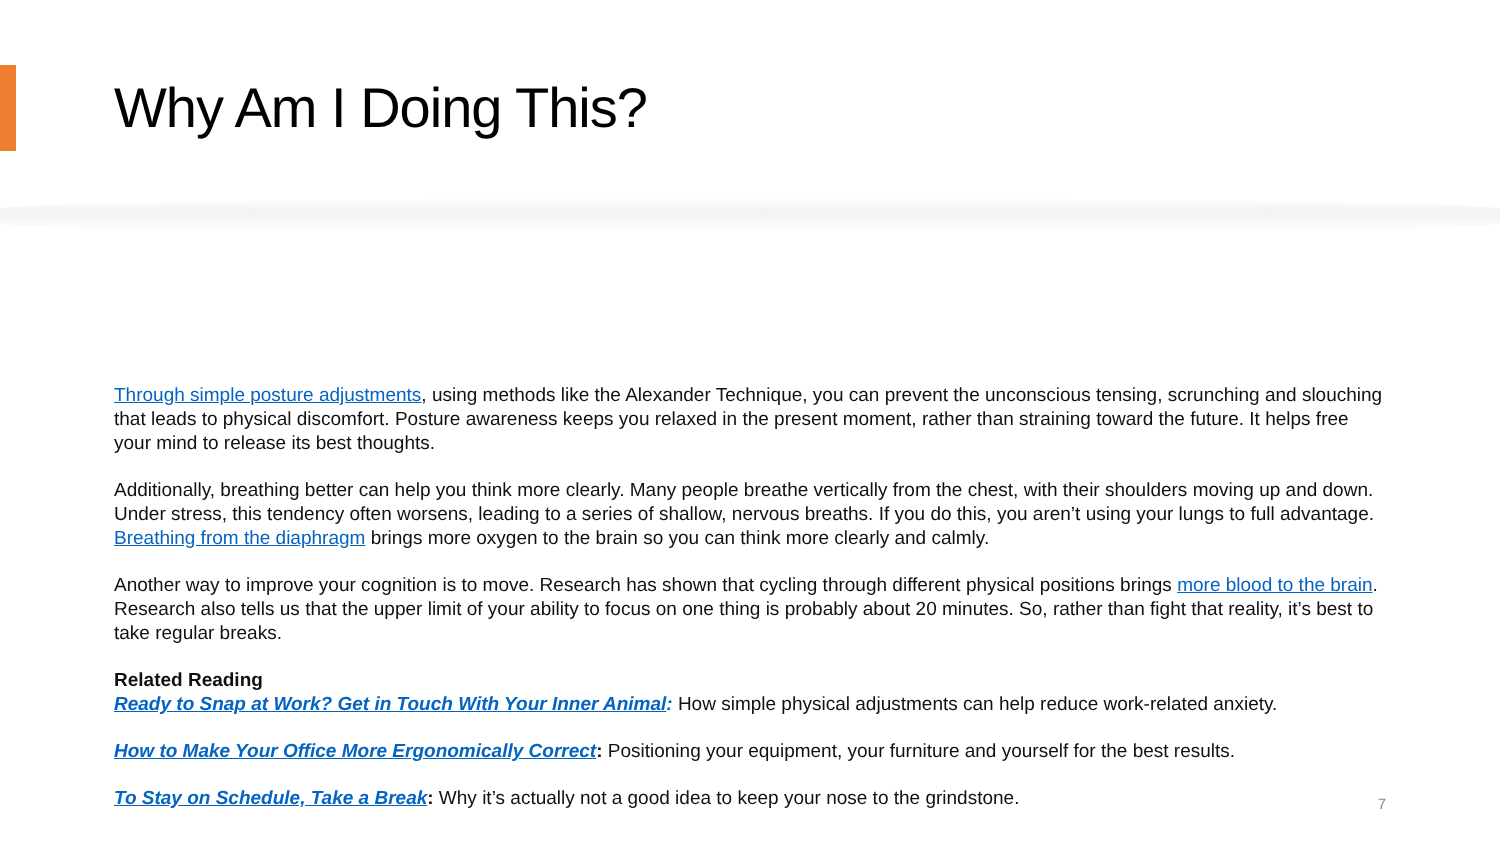Why Am I Doing This?
Through simple posture adjustments, using methods like the Alexander Technique, you can prevent the unconscious tensing, scrunching and slouching that leads to physical discomfort. Posture awareness keeps you relaxed in the present moment, rather than straining toward the future. It helps free your mind to release its best thoughts.
Additionally, breathing better can help you think more clearly. Many people breathe vertically from the chest, with their shoulders moving up and down. Under stress, this tendency often worsens, leading to a series of shallow, nervous breaths. If you do this, you aren’t using your lungs to full advantage. Breathing from the diaphragm brings more oxygen to the brain so you can think more clearly and calmly.
Another way to improve your cognition is to move. Research has shown that cycling through different physical positions brings more blood to the brain. Research also tells us that the upper limit of your ability to focus on one thing is probably about 20 minutes. So, rather than fight that reality, it’s best to take regular breaks.
Related Reading
Ready to Snap at Work? Get in Touch With Your Inner Animal: How simple physical adjustments can help reduce work-related anxiety.
How to Make Your Office More Ergonomically Correct: Positioning your equipment, your furniture and yourself for the best results.
To Stay on Schedule, Take a Break: Why it’s actually not a good idea to keep your nose to the grindstone.
7